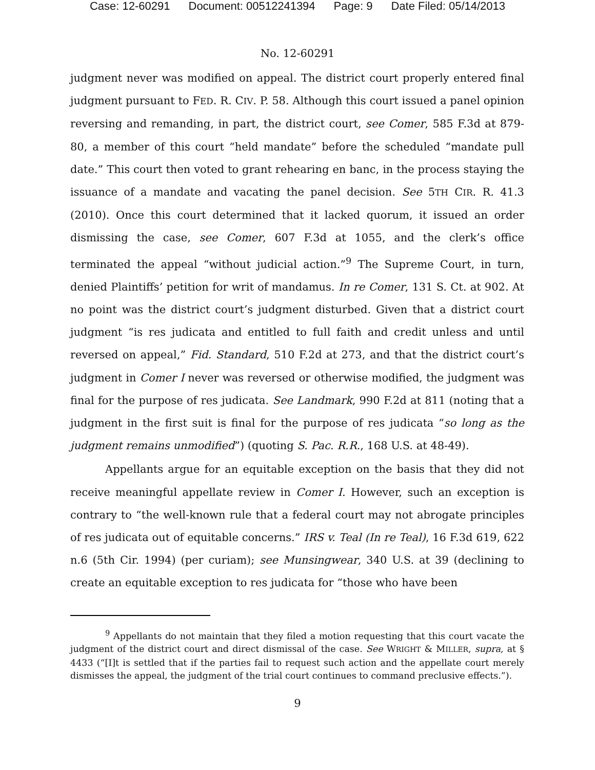Case: 12-60291 Document: 00512241394 Page: 9 Date Filed: 05/14/2013
No. 12-60291
judgment never was modified on appeal. The district court properly entered final judgment pursuant to FED. R. CIV. P. 58. Although this court issued a panel opinion reversing and remanding, in part, the district court, see Comer, 585 F.3d at 879-80, a member of this court “held mandate” before the scheduled “mandate pull date.” This court then voted to grant rehearing en banc, in the process staying the issuance of a mandate and vacating the panel decision. See 5TH CIR. R. 41.3 (2010). Once this court determined that it lacked quorum, it issued an order dismissing the case, see Comer, 607 F.3d at 1055, and the clerk’s office terminated the appeal “without judicial action.”<sup>9</sup> The Supreme Court, in turn, denied Plaintiffs’ petition for writ of mandamus. In re Comer, 131 S. Ct. at 902. At no point was the district court’s judgment disturbed. Given that a district court judgment “is res judicata and entitled to full faith and credit unless and until reversed on appeal,” Fid. Standard, 510 F.2d at 273, and that the district court’s judgment in Comer I never was reversed or otherwise modified, the judgment was final for the purpose of res judicata. See Landmark, 990 F.2d at 811 (noting that a judgment in the first suit is final for the purpose of res judicata “so long as the judgment remains unmodified”) (quoting S. Pac. R.R., 168 U.S. at 48-49).
Appellants argue for an equitable exception on the basis that they did not receive meaningful appellate review in Comer I. However, such an exception is contrary to “the well-known rule that a federal court may not abrogate principles of res judicata out of equitable concerns.” IRS v. Teal (In re Teal), 16 F.3d 619, 622 n.6 (5th Cir. 1994) (per curiam); see Munsingwear, 340 U.S. at 39 (declining to create an equitable exception to res judicata for “those who have been
<sup>9</sup> Appellants do not maintain that they filed a motion requesting that this court vacate the judgment of the district court and direct dismissal of the case. See WRIGHT & MILLER, supra, at § 4433 (“[I]t is settled that if the parties fail to request such action and the appellate court merely dismisses the appeal, the judgment of the trial court continues to command preclusive effects.”).
9